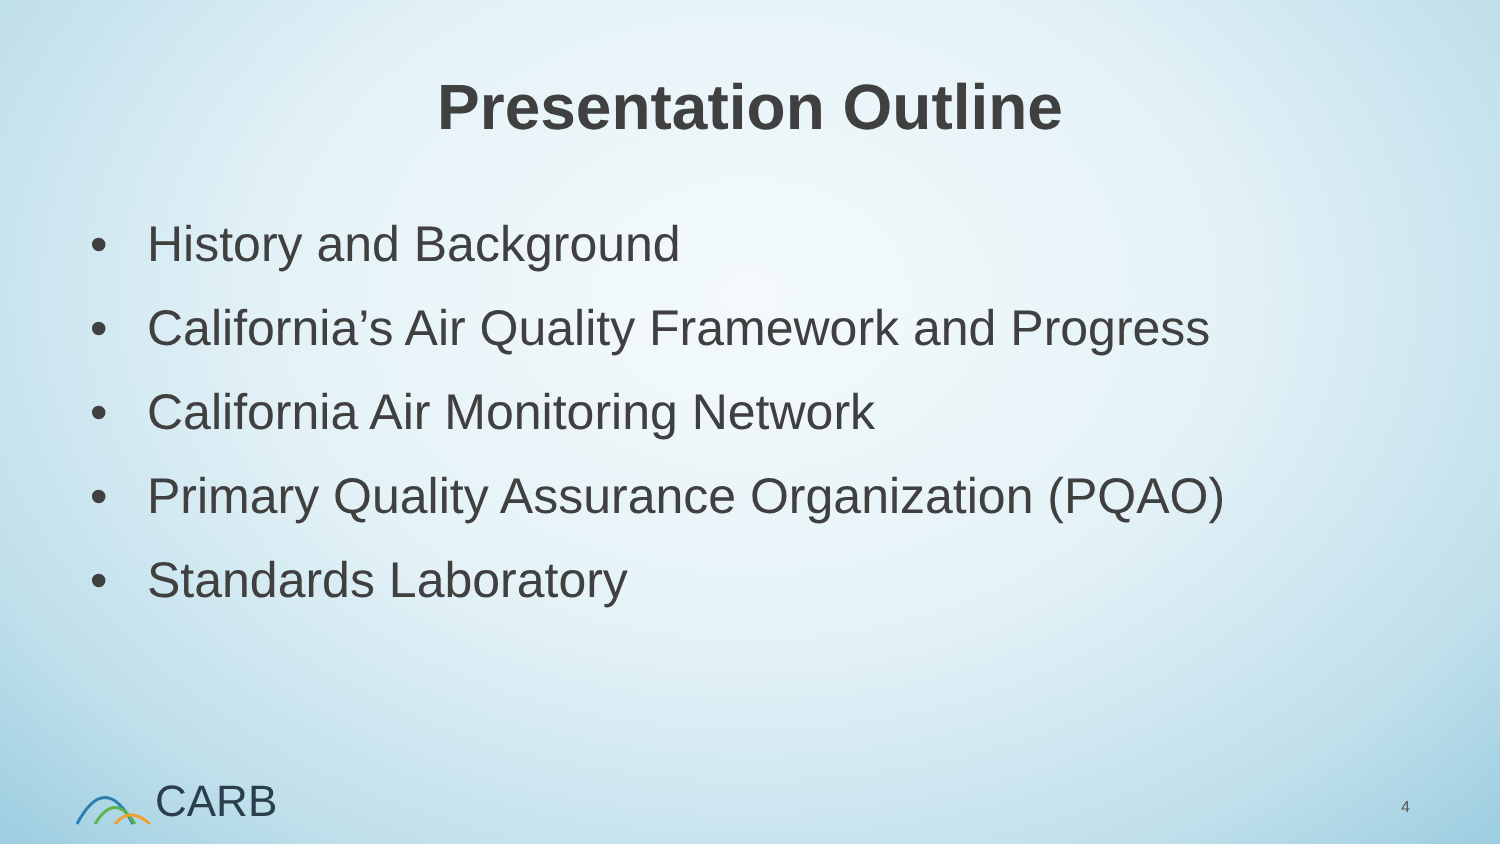Presentation Outline
• History and Background
• California’s Air Quality Framework and Progress
• California Air Monitoring Network
• Primary Quality Assurance Organization (PQAO)
• Standards Laboratory
CARB 4